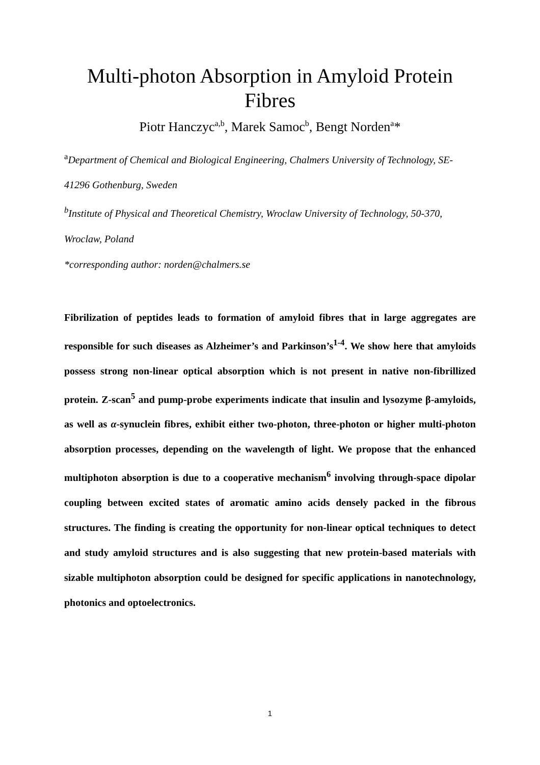Multi-photon Absorption in Amyloid Protein Fibres
Piotr Hanczyc<sup>a,b</sup>, Marek Samoc<sup>b</sup>, Bengt Norden<sup>a</sup>*
<sup>a</sup> Department of Chemical and Biological Engineering, Chalmers University of Technology, SE-41296 Gothenburg, Sweden
<sup>b</sup> Institute of Physical and Theoretical Chemistry, Wroclaw University of Technology, 50-370, Wroclaw, Poland
*corresponding author: norden@chalmers.se
Fibrilization of peptides leads to formation of amyloid fibres that in large aggregates are responsible for such diseases as Alzheimer’s and Parkinson’s<sup>1-4</sup>. We show here that amyloids possess strong non-linear optical absorption which is not present in native non-fibrillized protein. Z-scan<sup>5</sup> and pump-probe experiments indicate that insulin and lysozyme β-amyloids, as well as α-synuclein fibres, exhibit either two-photon, three-photon or higher multi-photon absorption processes, depending on the wavelength of light. We propose that the enhanced multiphoton absorption is due to a cooperative mechanism<sup>6</sup> involving through-space dipolar coupling between excited states of aromatic amino acids densely packed in the fibrous structures. The finding is creating the opportunity for non-linear optical techniques to detect and study amyloid structures and is also suggesting that new protein-based materials with sizable multiphoton absorption could be designed for specific applications in nanotechnology, photonics and optoelectronics.
1